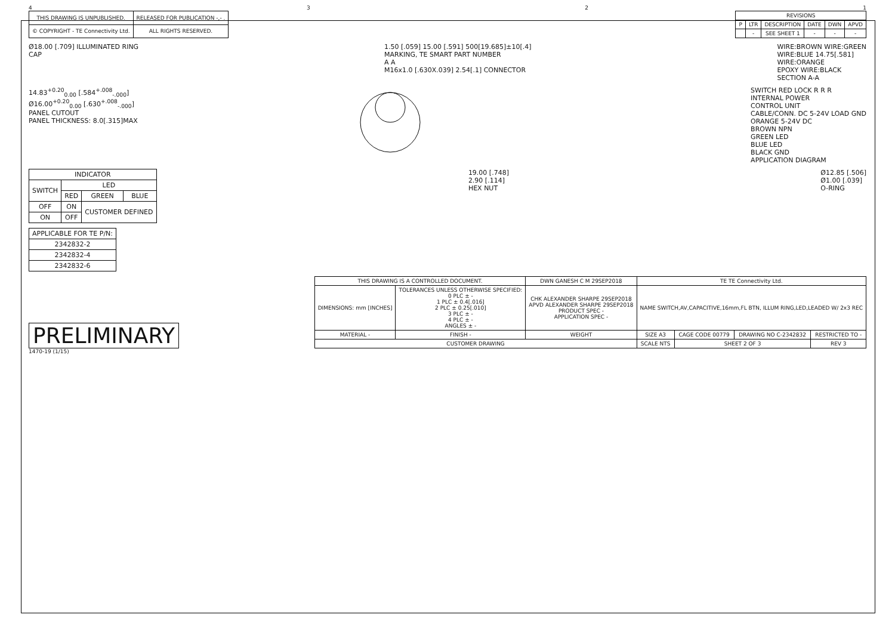4321
| THIS DRAWING IS UNPUBLISHED. | RELEASED FOR PUBLICATION -,- . |
| © COPYRIGHT - TE Connectivity Ltd. | ALL RIGHTS RESERVED. |
| REVISIONS | | | | | |
| --- | --- | --- | --- | --- | --- |
| P | LTR | DESCRIPTION | DATE | DWN | APVD |
| | - | SEE SHEET 1 | - | - | - |
Ø18.00 [.709] ILLUMINATED RING
CAP
1.50 [.059] 15.00 [.591] 500[19.685]±10[.4]
MARKING, TE SMART PART NUMBER
A A
M16x1.0 [.630X.039] 2.54[.1] CONNECTOR
WIRE:BROWN WIRE:GREEN
WIRE:BLUE 14.75[.581]
WIRE:ORANGE
EPOXY WIRE:BLACK
SECTION A-A
14.83<sup>+0.20</sup><sub>0.00</sub> [.584<sup>+.008</sup><sub>-.000</sub>]
Ø16.00<sup>+0.20</sup><sub>0.00</sub> [.630<sup>+.008</sup><sub>-.000</sub>]
PANEL CUTOUT
PANEL THICKNESS: 8.0[.315]MAX
SWITCH RED LOCK R R R
INTERNAL POWER
CONTROL UNIT
CABLE/CONN. DC 5-24V LOAD GND
ORANGE 5-24V DC
BROWN NPN
GREEN LED
BLUE LED
BLACK GND
APPLICATION DIAGRAM
| INDICATOR | | | |
| --- | --- | --- | --- |
| SWITCH | LED | | |
| | RED | GREEN | BLUE |
| OFF | ON | CUSTOMER DEFINED | |
| ON | OFF | | |
19.00 [.748]
2.90 [.114]
HEX NUT
Ø12.85 [.506]
Ø1.00 [.039]
O-RING
| APPLICABLE FOR TE P/N: |
| --- |
| 2342832-2 |
| 2342832-4 |
| 2342832-6 |
PRELIMINARY
| THIS DRAWING IS A CONTROLLED DOCUMENT. | | DWN GANESH C M 29SEP2018 | TE TE Connectivity Ltd. | | | |
| DIMENSIONS: mm [INCHES] | TOLERANCES UNLESS OTHERWISE SPECIFIED: 0 PLC ± - 1 PLC ± 0.4[.016] 2 PLC ± 0.25[.010] 3 PLC ± - 4 PLC ± - ANGLES ± - | CHK ALEXANDER SHARPE 29SEP2018 APVD ALEXANDER SHARPE 29SEP2018 PRODUCT SPEC - APPLICATION SPEC - | NAME SWITCH,AV,CAPACITIVE,16mm,FL BTN, ILLUM RING,LED,LEADED W/ 2x3 REC | | | |
| MATERIAL - | FINISH - | WEIGHT | SIZE A3 | CAGE CODE 00779 | DRAWING NO C-2342832 | RESTRICTED TO - |
| CUSTOMER DRAWING | | | SCALE NTS | SHEET 2 OF 3 | | REV 3 |
1470-19 (1/15)